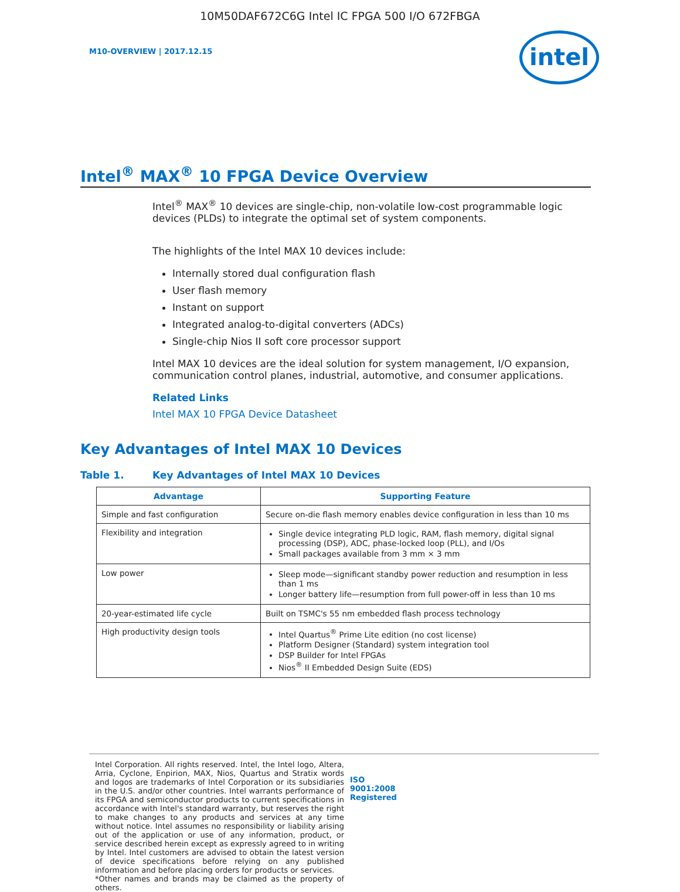10M50DAF672C6G Intel IC FPGA 500 I/O 672FBGA
M10-OVERVIEW | 2017.12.15
intel
Intel<sup>®</sup> MAX<sup>®</sup> 10 FPGA Device Overview
Intel<sup>®</sup> MAX<sup>®</sup> 10 devices are single-chip, non-volatile low-cost programmable logic devices (PLDs) to integrate the optimal set of system components.
The highlights of the Intel MAX 10 devices include:
Internally stored dual configuration flash
User flash memory
Instant on support
Integrated analog-to-digital converters (ADCs)
Single-chip Nios II soft core processor support
Intel MAX 10 devices are the ideal solution for system management, I/O expansion, communication control planes, industrial, automotive, and consumer applications.
Related Links
Intel MAX 10 FPGA Device Datasheet
Key Advantages of Intel MAX 10 Devices
Table 1. Key Advantages of Intel MAX 10 Devices
| Advantage | Supporting Feature |
| --- | --- |
| Simple and fast configuration | Secure on-die flash memory enables device configuration in less than 10 ms |
| Flexibility and integration | Single device integrating PLD logic, RAM, flash memory, digital signal processing (DSP), ADC, phase-locked loop (PLL), and I/Os Small packages available from 3 mm × 3 mm |
| Low power | Sleep mode—significant standby power reduction and resumption in less than 1 ms Longer battery life—resumption from full power-off in less than 10 ms |
| 20-year-estimated life cycle | Built on TSMC's 55 nm embedded flash process technology |
| High productivity design tools | Intel Quartus<sup>®</sup> Prime Lite edition (no cost license) Platform Designer (Standard) system integration tool DSP Builder for Intel FPGAs Nios<sup>®</sup> II Embedded Design Suite (EDS) |
Intel Corporation. All rights reserved. Intel, the Intel logo, Altera, Arria, Cyclone, Enpirion, MAX, Nios, Quartus and Stratix words and logos are trademarks of Intel Corporation or its subsidiaries in the U.S. and/or other countries. Intel warrants performance of its FPGA and semiconductor products to current specifications in accordance with Intel's standard warranty, but reserves the right to make changes to any products and services at any time without notice. Intel assumes no responsibility or liability arising out of the application or use of any information, product, or service described herein except as expressly agreed to in writing by Intel. Intel customers are advised to obtain the latest version of device specifications before relying on any published information and before placing orders for products or services.
*Other names and brands may be claimed as the property of others.
ISO
9001:2008
Registered